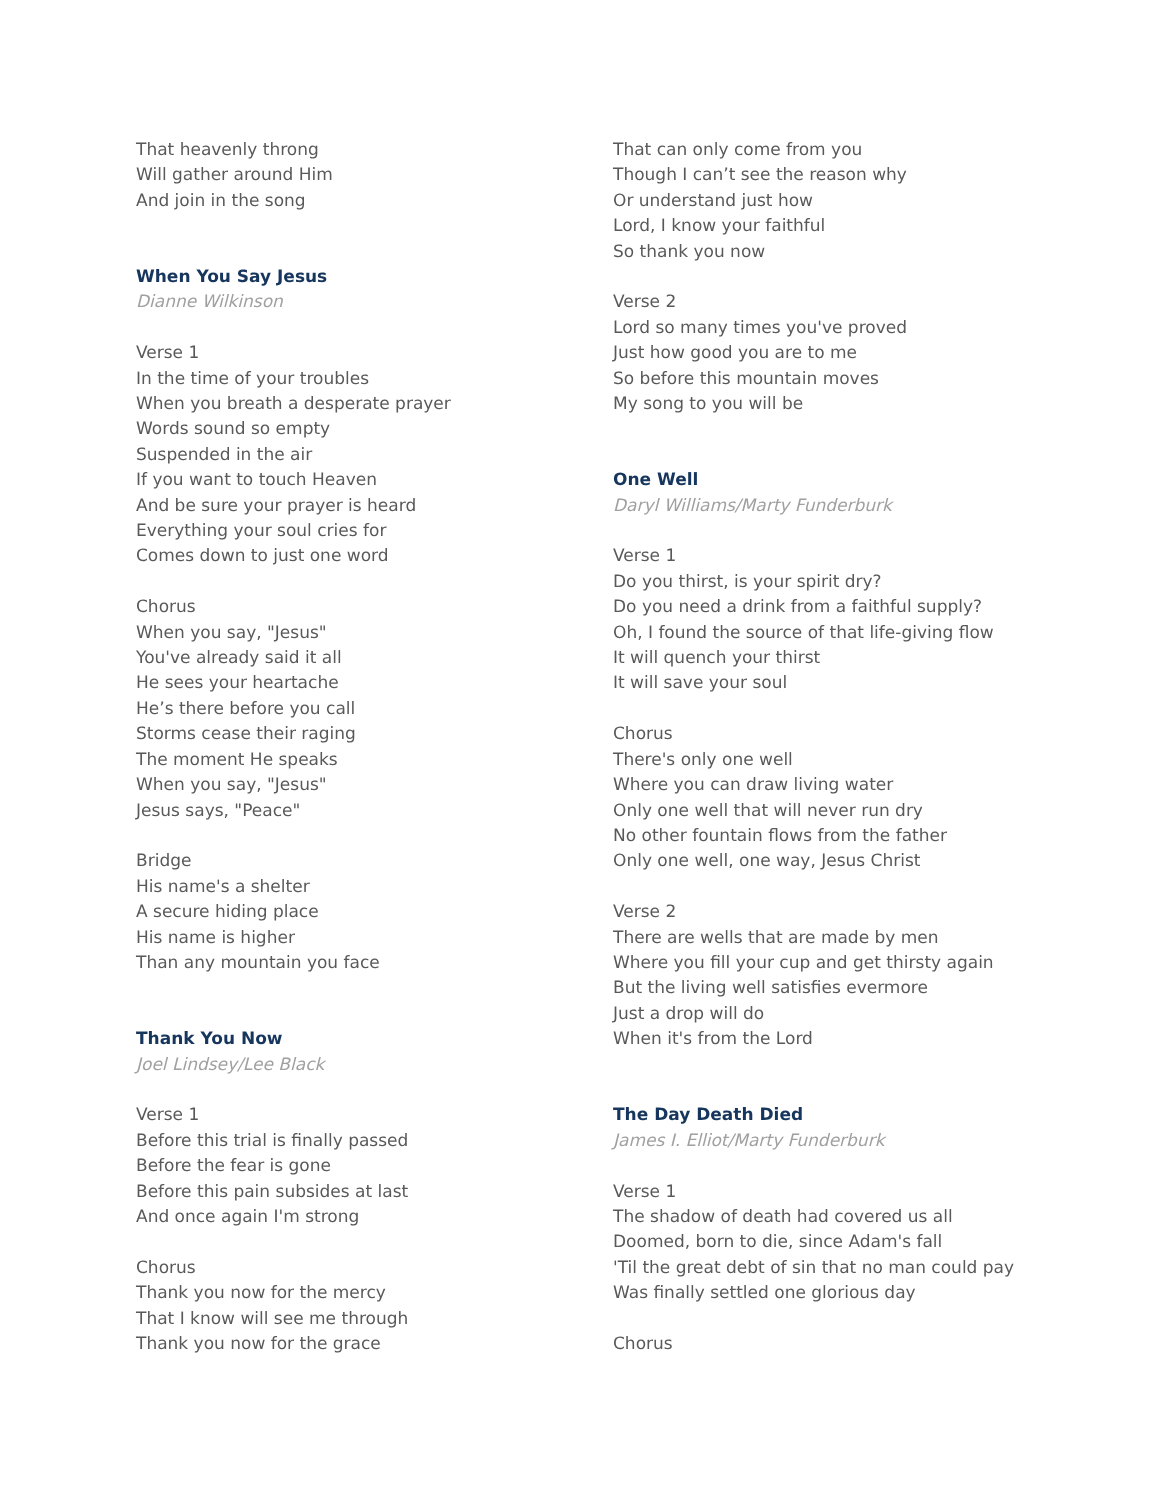That heavenly throng
Will gather around Him
And join in the song
When You Say Jesus
Dianne Wilkinson
Verse 1
In the time of your troubles
When you breath a desperate prayer
Words sound so empty
Suspended in the air
If you want to touch Heaven
And be sure your prayer is heard
Everything your soul cries for
Comes down to just one word
Chorus
When you say, "Jesus"
You've already said it all
He sees your heartache
He’s there before you call
Storms cease their raging
The moment He speaks
When you say, "Jesus"
Jesus says, "Peace"
Bridge
His name's a shelter
A secure hiding place
His name is higher
Than any mountain you face
Thank You Now
Joel Lindsey/Lee Black
Verse 1
Before this trial is finally passed
Before the fear is gone
Before this pain subsides at last
And once again I'm strong
Chorus
Thank you now for the mercy
That I know will see me through
Thank you now for the grace
That can only come from you
Though I can’t see the reason why
Or understand just how
Lord, I know your faithful
So thank you now
Verse 2
Lord so many times you've proved
Just how good you are to me
So before this mountain moves
My song to you will be
One Well
Daryl Williams/Marty Funderburk
Verse 1
Do you thirst, is your spirit dry?
Do you need a drink from a faithful supply?
Oh, I found the source of that life-giving flow
It will quench your thirst
It will save your soul
Chorus
There's only one well
Where you can draw living water
Only one well that will never run dry
No other fountain flows from the father
Only one well, one way, Jesus Christ
Verse 2
There are wells that are made by men
Where you fill your cup and get thirsty again
But the living well satisfies evermore
Just a drop will do
When it's from the Lord
The Day Death Died
James I. Elliot/Marty Funderburk
Verse 1
The shadow of death had covered us all
Doomed, born to die, since Adam's fall
'Til the great debt of sin that no man could pay
Was finally settled one glorious day
Chorus